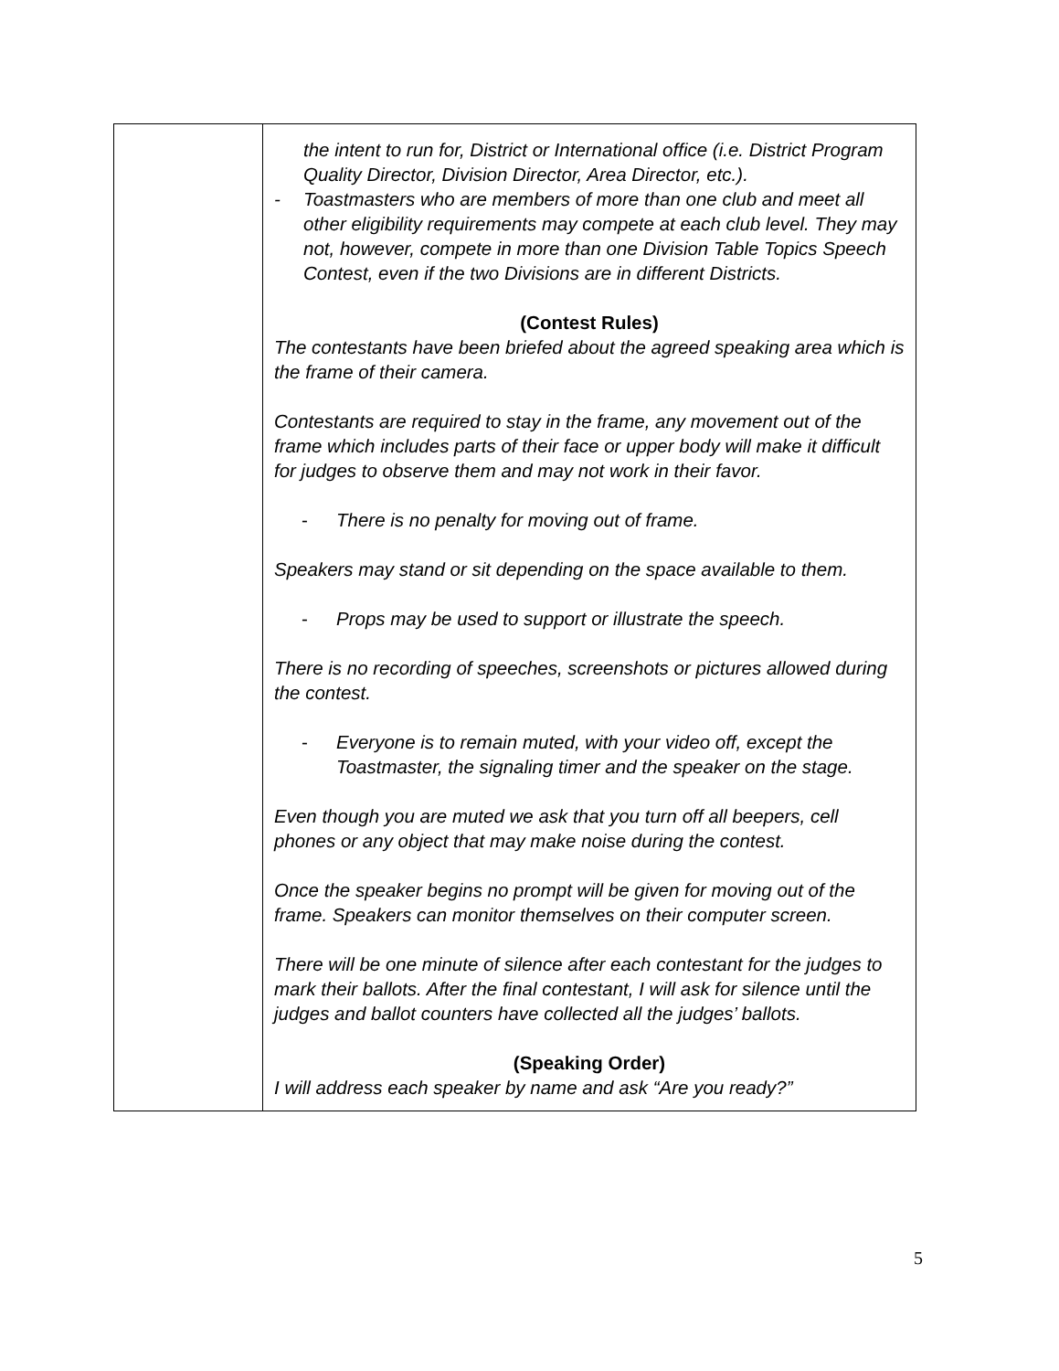| | the intent to run for, District or International office (i.e. District Program Quality Director, Division Director, Area Director, etc.). - Toastmasters who are members of more than one club and meet all other eligibility requirements may compete at each club level. They may not, however, compete in more than one Division Table Topics Speech Contest, even if the two Divisions are in different Districts. (Contest Rules) The contestants have been briefed about the agreed speaking area which is the frame of their camera. Contestants are required to stay in the frame, any movement out of the frame which includes parts of their face or upper body will make it difficult for judges to observe them and may not work in their favor. - There is no penalty for moving out of frame. Speakers may stand or sit depending on the space available to them. - Props may be used to support or illustrate the speech. There is no recording of speeches, screenshots or pictures allowed during the contest. - Everyone is to remain muted, with your video off, except the Toastmaster, the signaling timer and the speaker on the stage. Even though you are muted we ask that you turn off all beepers, cell phones or any object that may make noise during the contest. Once the speaker begins no prompt will be given for moving out of the frame. Speakers can monitor themselves on their computer screen. There will be one minute of silence after each contestant for the judges to mark their ballots. After the final contestant, I will ask for silence until the judges and ballot counters have collected all the judges’ ballots. (Speaking Order) I will address each speaker by name and ask “Are you ready?” |
5